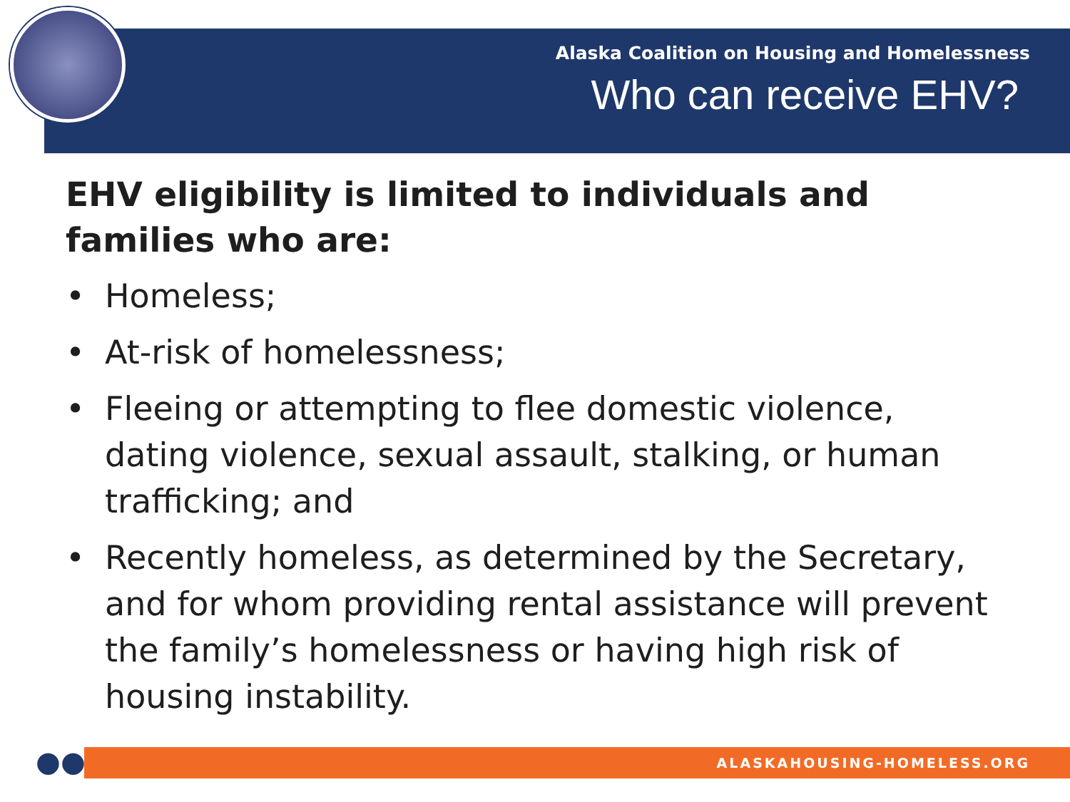Alaska Coalition on Housing and Homelessness
Who can receive EHV?
EHV eligibility is limited to individuals and families who are:
• Homeless;
• At-risk of homelessness;
• Fleeing or attempting to flee domestic violence, dating violence, sexual assault, stalking, or human trafficking; and
• Recently homeless, as determined by the Secretary, and for whom providing rental assistance will prevent the family’s homelessness or having high risk of housing instability.
●●● ALASKAHOUSING-HOMELESS.ORG